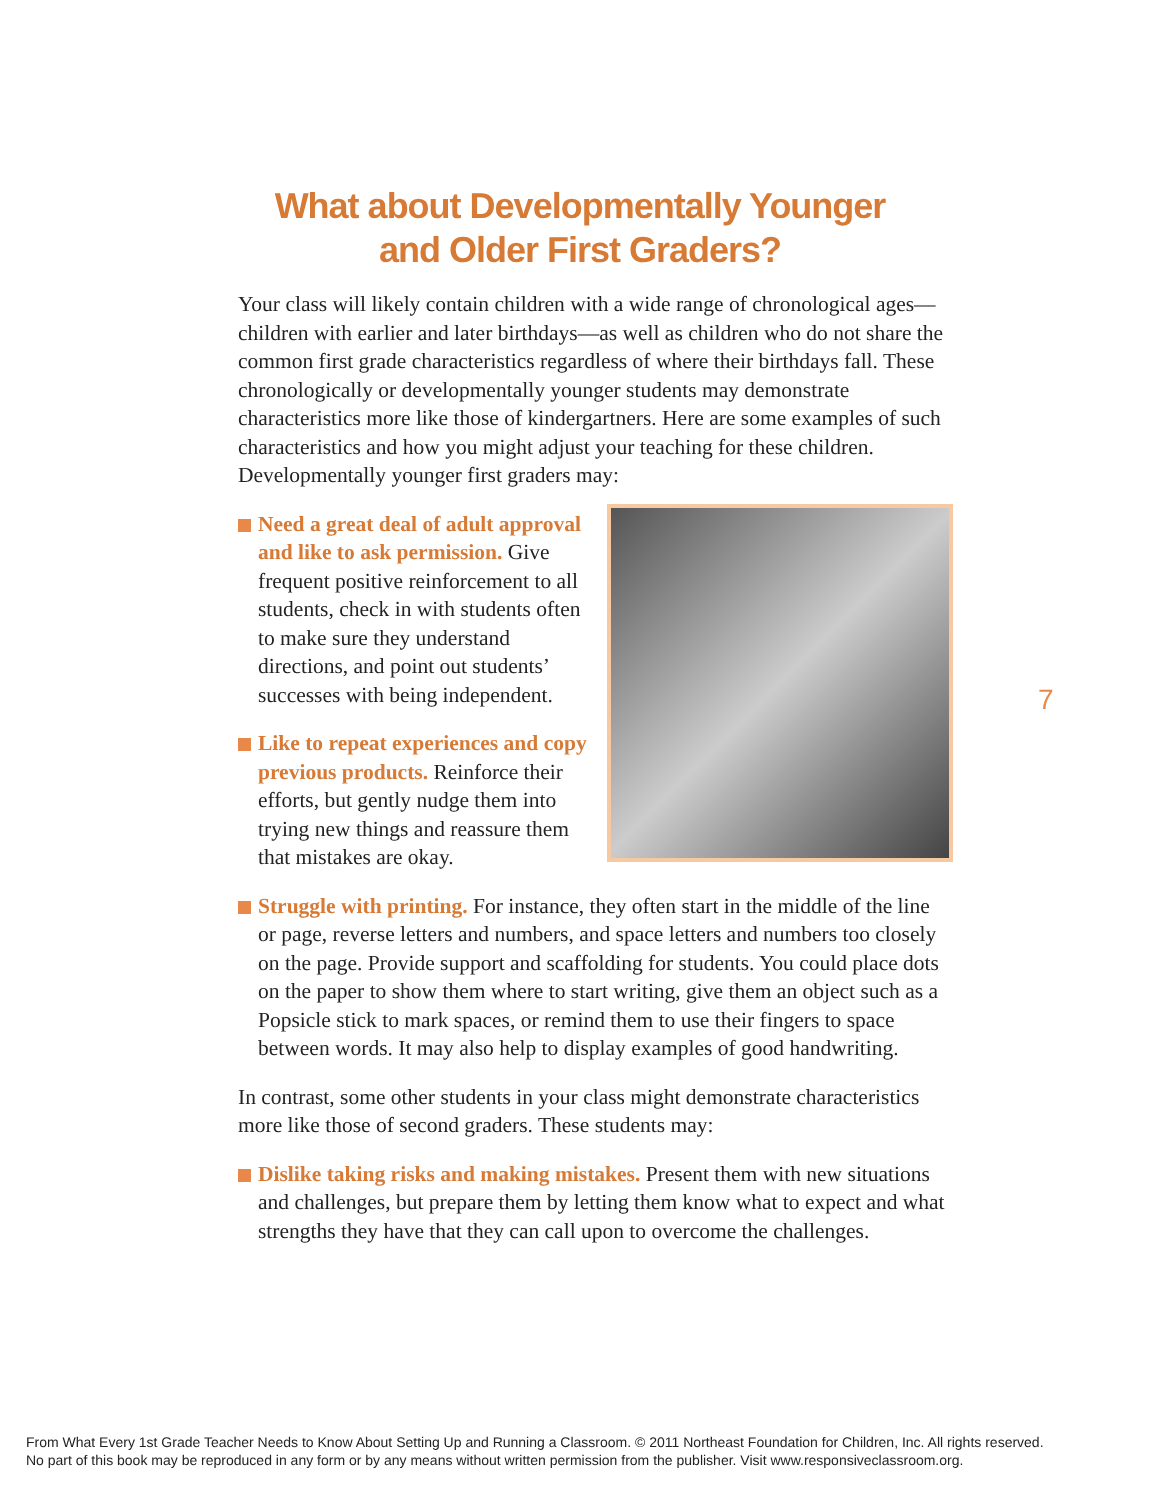What about Developmentally Younger
and Older First Graders?
Your class will likely contain children with a wide range of chronological ages—children with earlier and later birthdays—as well as children who do not share the common first grade characteristics regardless of where their birthdays fall. These chronologically or developmentally younger students may demonstrate characteristics more like those of kindergartners. Here are some examples of such characteristics and how you might adjust your teaching for these children. Developmentally younger first graders may:
Need a great deal of adult approval and like to ask permission. Give frequent positive reinforcement to all students, check in with students often to make sure they understand directions, and point out students’ successes with being independent.
Like to repeat experiences and copy previous products. Reinforce their efforts, but gently nudge them into trying new things and reassure them that mistakes are okay.
Struggle with printing. For instance, they often start in the middle of the line or page, reverse letters and numbers, and space letters and numbers too closely on the page. Provide support and scaffolding for students. You could place dots on the paper to show them where to start writing, give them an object such as a Popsicle stick to mark spaces, or remind them to use their fingers to space between words. It may also help to display examples of good handwriting.
In contrast, some other students in your class might demonstrate characteristics more like those of second graders. These students may:
Dislike taking risks and making mistakes. Present them with new situations and challenges, but prepare them by letting them know what to expect and what strengths they have that they can call upon to overcome the challenges.
7
From What Every 1st Grade Teacher Needs to Know About Setting Up and Running a Classroom. © 2011 Northeast Foundation for Children, Inc. All rights reserved.
No part of this book may be reproduced in any form or by any means without written permission from the publisher. Visit www.responsiveclassroom.org.